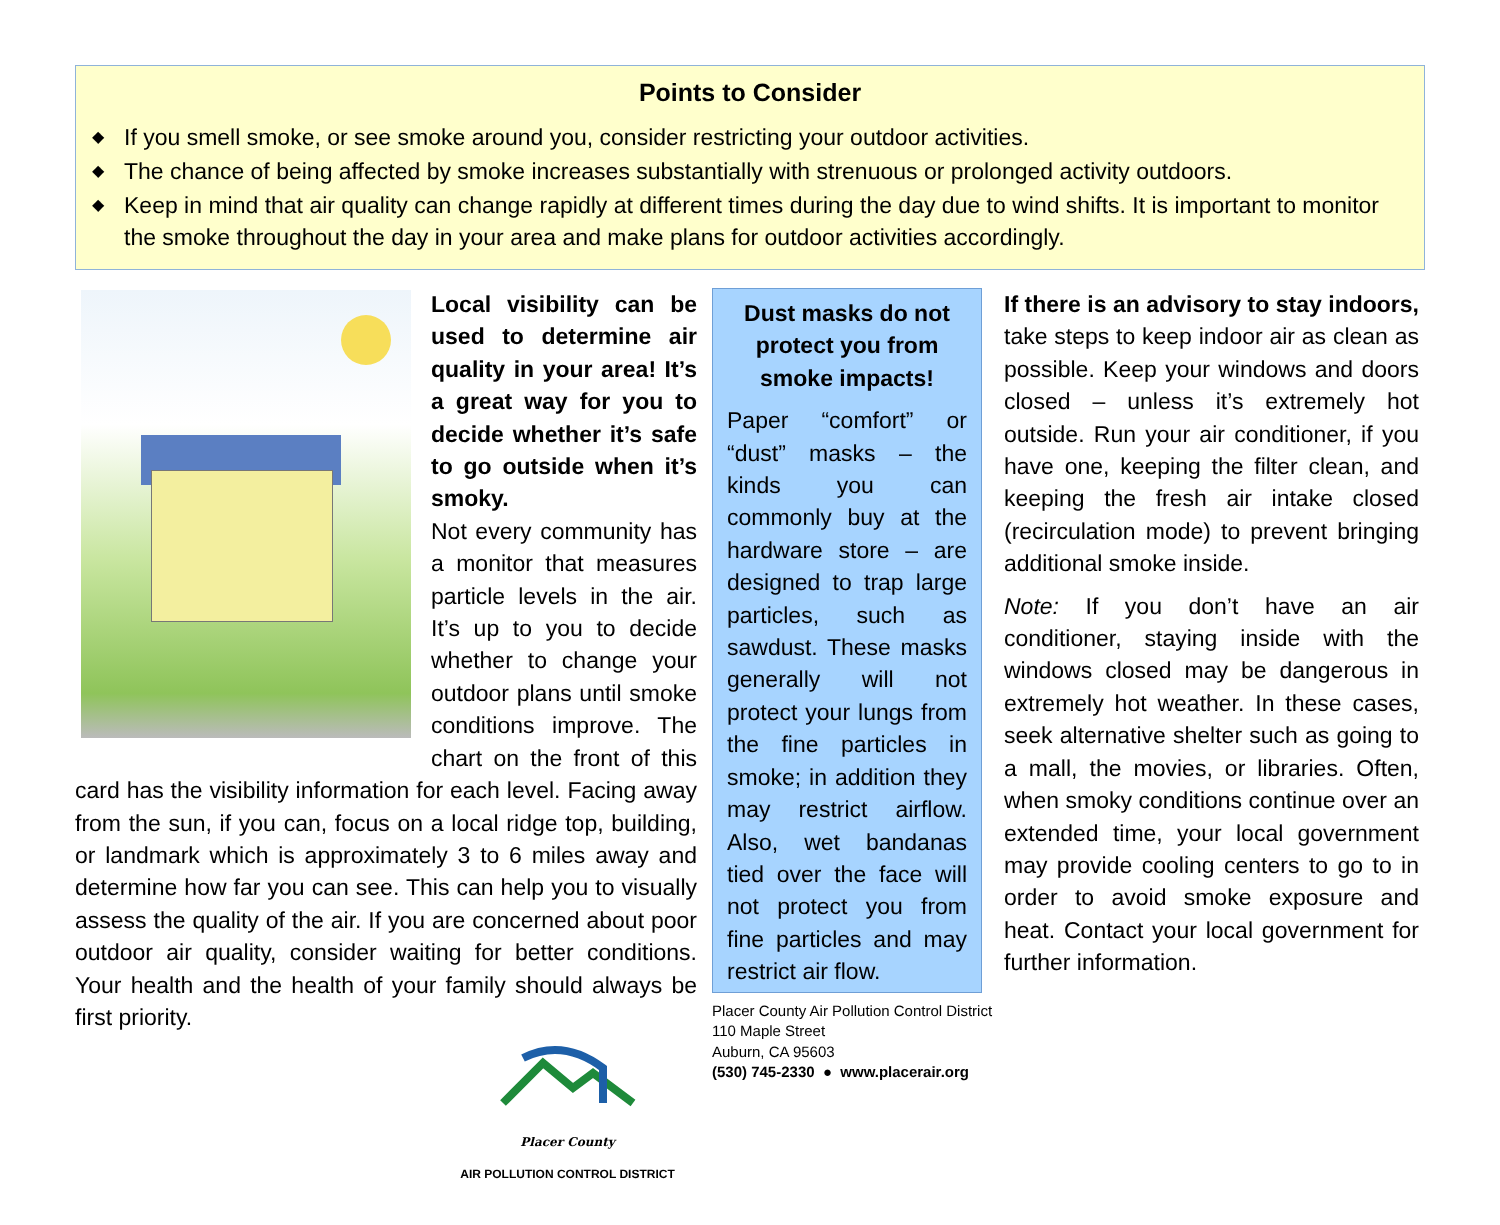Points to Consider
◆ If you smell smoke, or see smoke around you, consider restricting your outdoor activities.
◆ The chance of being affected by smoke increases substantially with strenuous or prolonged activity outdoors.
◆ Keep in mind that air quality can change rapidly at different times during the day due to wind shifts. It is important to monitor the smoke throughout the day in your area and make plans for outdoor activities accordingly.
Local visibility can be used to determine air quality in your area! It’s a great way for you to decide whether it’s safe to go outside when it’s smoky.
Not every community has a monitor that measures particle levels in the air. It’s up to you to decide whether to change your outdoor plans until smoke conditions improve. The chart on the front of this card has the visibility information for each level. Facing away from the sun, if you can, focus on a local ridge top, building, or landmark which is approximately 3 to 6 miles away and determine how far you can see. This can help you to visually assess the quality of the air. If you are concerned about poor outdoor air quality, consider waiting for better conditions. Your health and the health of your family should always be first priority.
Placer County
AIR POLLUTION CONTROL DISTRICT
Dust masks do not protect you from smoke impacts!
Paper “comfort” or “dust” masks – the kinds you can commonly buy at the hardware store – are designed to trap large particles, such as sawdust. These masks generally will not protect your lungs from the fine particles in smoke; in addition they may restrict airflow. Also, wet bandanas tied over the face will not protect you from fine particles and may restrict air flow.
Placer County Air Pollution Control District
110 Maple Street
Auburn, CA 95603
(530) 745-2330 ● www.placerair.org
If there is an advisory to stay indoors, take steps to keep indoor air as clean as possible. Keep your windows and doors closed – unless it’s extremely hot outside. Run your air conditioner, if you have one, keeping the filter clean, and keeping the fresh air intake closed (recirculation mode) to prevent bringing additional smoke inside.
Note: If you don’t have an air conditioner, staying inside with the windows closed may be dangerous in extremely hot weather. In these cases, seek alternative shelter such as going to a mall, the movies, or libraries. Often, when smoky conditions continue over an extended time, your local government may provide cooling centers to go to in order to avoid smoke exposure and heat. Contact your local government for further information.